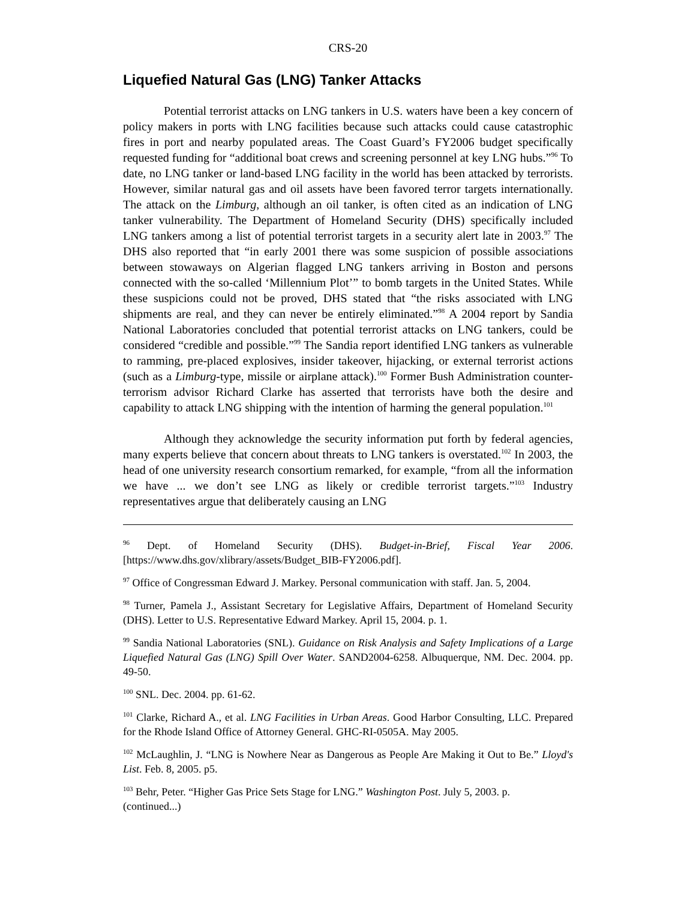CRS-20
Liquefied Natural Gas (LNG) Tanker Attacks
Potential terrorist attacks on LNG tankers in U.S. waters have been a key concern of policy makers in ports with LNG facilities because such attacks could cause catastrophic fires in port and nearby populated areas. The Coast Guard’s FY2006 budget specifically requested funding for “additional boat crews and screening personnel at key LNG hubs.”<sup>96</sup> To date, no LNG tanker or land-based LNG facility in the world has been attacked by terrorists. However, similar natural gas and oil assets have been favored terror targets internationally. The attack on the Limburg, although an oil tanker, is often cited as an indication of LNG tanker vulnerability. The Department of Homeland Security (DHS) specifically included LNG tankers among a list of potential terrorist targets in a security alert late in 2003.<sup>97</sup> The DHS also reported that “in early 2001 there was some suspicion of possible associations between stowaways on Algerian flagged LNG tankers arriving in Boston and persons connected with the so-called ‘Millennium Plot’” to bomb targets in the United States. While these suspicions could not be proved, DHS stated that “the risks associated with LNG shipments are real, and they can never be entirely eliminated.”<sup>98</sup> A 2004 report by Sandia National Laboratories concluded that potential terrorist attacks on LNG tankers, could be considered “credible and possible.”<sup>99</sup> The Sandia report identified LNG tankers as vulnerable to ramming, pre-placed explosives, insider takeover, hijacking, or external terrorist actions (such as a Limburg-type, missile or airplane attack).<sup>100</sup> Former Bush Administration counter-terrorism advisor Richard Clarke has asserted that terrorists have both the desire and capability to attack LNG shipping with the intention of harming the general population.<sup>101</sup>
Although they acknowledge the security information put forth by federal agencies, many experts believe that concern about threats to LNG tankers is overstated.<sup>102</sup> In 2003, the head of one university research consortium remarked, for example, “from all the information we have ... we don’t see LNG as likely or credible terrorist targets.”<sup>103</sup> Industry representatives argue that deliberately causing an LNG
<sup>96</sup> Dept. of Homeland Security (DHS). Budget-in-Brief, Fiscal Year 2006. [https://www.dhs.gov/xlibrary/assets/Budget_BIB-FY2006.pdf].
<sup>97</sup> Office of Congressman Edward J. Markey. Personal communication with staff. Jan. 5, 2004.
<sup>98</sup> Turner, Pamela J., Assistant Secretary for Legislative Affairs, Department of Homeland Security (DHS). Letter to U.S. Representative Edward Markey. April 15, 2004. p. 1.
<sup>99</sup> Sandia National Laboratories (SNL). Guidance on Risk Analysis and Safety Implications of a Large Liquefied Natural Gas (LNG) Spill Over Water. SAND2004-6258. Albuquerque, NM. Dec. 2004. pp. 49-50.
<sup>100</sup> SNL. Dec. 2004. pp. 61-62.
<sup>101</sup> Clarke, Richard A., et al. LNG Facilities in Urban Areas. Good Harbor Consulting, LLC. Prepared for the Rhode Island Office of Attorney General. GHC-RI-0505A. May 2005.
<sup>102</sup> McLaughlin, J. “LNG is Nowhere Near as Dangerous as People Are Making it Out to Be.” Lloyd's List. Feb. 8, 2005. p5.
<sup>103</sup> Behr, Peter. “Higher Gas Price Sets Stage for LNG.” Washington Post. July 5, 2003. p.
(continued...)